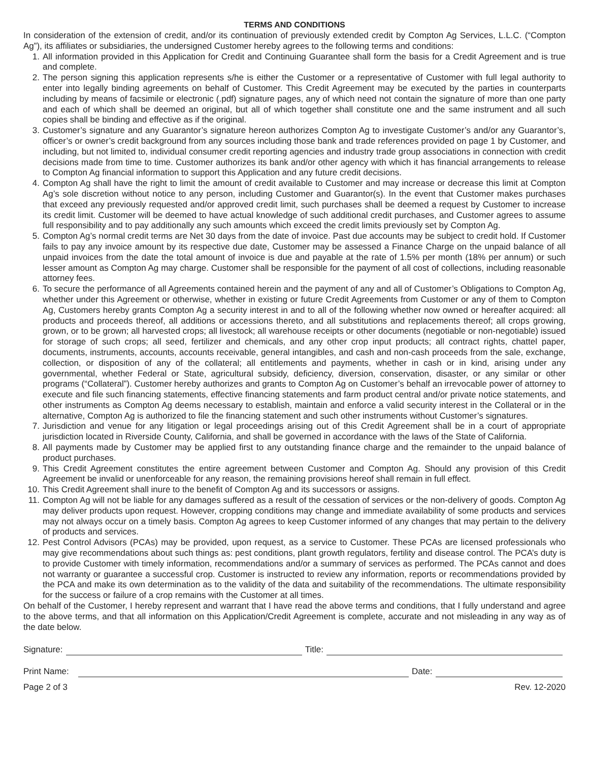TERMS AND CONDITIONS
In consideration of the extension of credit, and/or its continuation of previously extended credit by Compton Ag Services, L.L.C. (“Compton Ag”), its affiliates or subsidiaries, the undersigned Customer hereby agrees to the following terms and conditions:
1. All information provided in this Application for Credit and Continuing Guarantee shall form the basis for a Credit Agreement and is true and complete.
2. The person signing this application represents s/he is either the Customer or a representative of Customer with full legal authority to enter into legally binding agreements on behalf of Customer. This Credit Agreement may be executed by the parties in counterparts including by means of facsimile or electronic (.pdf) signature pages, any of which need not contain the signature of more than one party and each of which shall be deemed an original, but all of which together shall constitute one and the same instrument and all such copies shall be binding and effective as if the original.
3. Customer’s signature and any Guarantor’s signature hereon authorizes Compton Ag to investigate Customer’s and/or any Guarantor’s, officer’s or owner’s credit background from any sources including those bank and trade references provided on page 1 by Customer, and including, but not limited to, individual consumer credit reporting agencies and industry trade group associations in connection with credit decisions made from time to time. Customer authorizes its bank and/or other agency with which it has financial arrangements to release to Compton Ag financial information to support this Application and any future credit decisions.
4. Compton Ag shall have the right to limit the amount of credit available to Customer and may increase or decrease this limit at Compton Ag’s sole discretion without notice to any person, including Customer and Guarantor(s). In the event that Customer makes purchases that exceed any previously requested and/or approved credit limit, such purchases shall be deemed a request by Customer to increase its credit limit. Customer will be deemed to have actual knowledge of such additional credit purchases, and Customer agrees to assume full responsibility and to pay additionally any such amounts which exceed the credit limits previously set by Compton Ag.
5. Compton Ag’s normal credit terms are Net 30 days from the date of invoice. Past due accounts may be subject to credit hold. If Customer fails to pay any invoice amount by its respective due date, Customer may be assessed a Finance Charge on the unpaid balance of all unpaid invoices from the date the total amount of invoice is due and payable at the rate of 1.5% per month (18% per annum) or such lesser amount as Compton Ag may charge. Customer shall be responsible for the payment of all cost of collections, including reasonable attorney fees.
6. To secure the performance of all Agreements contained herein and the payment of any and all of Customer’s Obligations to Compton Ag, whether under this Agreement or otherwise, whether in existing or future Credit Agreements from Customer or any of them to Compton Ag, Customers hereby grants Compton Ag a security interest in and to all of the following whether now owned or hereafter acquired: all products and proceeds thereof, all additions or accessions thereto, and all substitutions and replacements thereof; all crops growing, grown, or to be grown; all harvested crops; all livestock; all warehouse receipts or other documents (negotiable or non-negotiable) issued for storage of such crops; all seed, fertilizer and chemicals, and any other crop input products; all contract rights, chattel paper, documents, instruments, accounts, accounts receivable, general intangibles, and cash and non-cash proceeds from the sale, exchange, collection, or disposition of any of the collateral; all entitlements and payments, whether in cash or in kind, arising under any governmental, whether Federal or State, agricultural subsidy, deficiency, diversion, conservation, disaster, or any similar or other programs (“Collateral”). Customer hereby authorizes and grants to Compton Ag on Customer’s behalf an irrevocable power of attorney to execute and file such financing statements, effective financing statements and farm product central and/or private notice statements, and other instruments as Compton Ag deems necessary to establish, maintain and enforce a valid security interest in the Collateral or in the alternative, Compton Ag is authorized to file the financing statement and such other instruments without Customer’s signatures.
7. Jurisdiction and venue for any litigation or legal proceedings arising out of this Credit Agreement shall be in a court of appropriate jurisdiction located in Riverside County, California, and shall be governed in accordance with the laws of the State of California.
8. All payments made by Customer may be applied first to any outstanding finance charge and the remainder to the unpaid balance of product purchases.
9. This Credit Agreement constitutes the entire agreement between Customer and Compton Ag. Should any provision of this Credit Agreement be invalid or unenforceable for any reason, the remaining provisions hereof shall remain in full effect.
10. This Credit Agreement shall inure to the benefit of Compton Ag and its successors or assigns.
11. Compton Ag will not be liable for any damages suffered as a result of the cessation of services or the non-delivery of goods. Compton Ag may deliver products upon request. However, cropping conditions may change and immediate availability of some products and services may not always occur on a timely basis. Compton Ag agrees to keep Customer informed of any changes that may pertain to the delivery of products and services.
12. Pest Control Advisors (PCAs) may be provided, upon request, as a service to Customer. These PCAs are licensed professionals who may give recommendations about such things as: pest conditions, plant growth regulators, fertility and disease control. The PCA’s duty is to provide Customer with timely information, recommendations and/or a summary of services as performed. The PCAs cannot and does not warranty or guarantee a successful crop. Customer is instructed to review any information, reports or recommendations provided by the PCA and make its own determination as to the validity of the data and suitability of the recommendations. The ultimate responsibility for the success or failure of a crop remains with the Customer at all times.
On behalf of the Customer, I hereby represent and warrant that I have read the above terms and conditions, that I fully understand and agree to the above terms, and that all information on this Application/Credit Agreement is complete, accurate and not misleading in any way as of the date below.
Signature: Title:
Print Name: Date:
Page 2 of 3 Rev. 12-2020